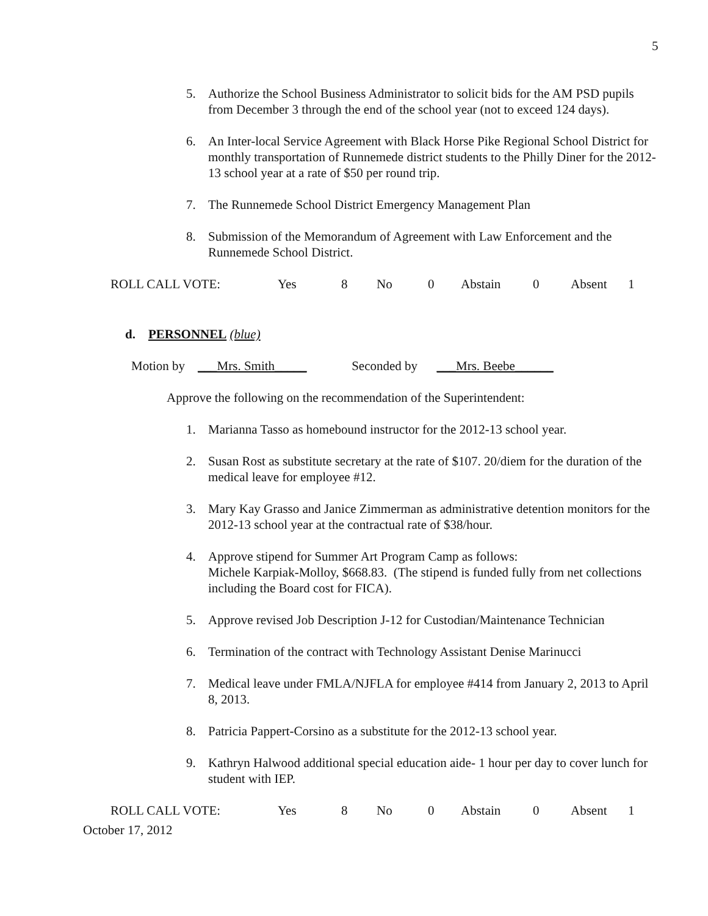5
5. Authorize the School Business Administrator to solicit bids for the AM PSD pupils from December 3 through the end of the school year (not to exceed 124 days).
6. An Inter-local Service Agreement with Black Horse Pike Regional School District for monthly transportation of Runnemede district students to the Philly Diner for the 2012-13 school year at a rate of $50 per round trip.
7. The Runnemede School District Emergency Management Plan
8. Submission of the Memorandum of Agreement with Law Enforcement and the Runnemede School District.
ROLL CALL VOTE: Yes 8 No 0 Abstain 0 Absent 1
d. PERSONNEL (blue)
Motion by ___Mrs. Smith_____ Seconded by ___Mrs. Beebe______
Approve the following on the recommendation of the Superintendent:
1. Marianna Tasso as homebound instructor for the 2012-13 school year.
2. Susan Rost as substitute secretary at the rate of $107. 20/diem for the duration of the medical leave for employee #12.
3. Mary Kay Grasso and Janice Zimmerman as administrative detention monitors for the 2012-13 school year at the contractual rate of $38/hour.
4. Approve stipend for Summer Art Program Camp as follows:
Michele Karpiak-Molloy, $668.83. (The stipend is funded fully from net collections including the Board cost for FICA).
5. Approve revised Job Description J-12 for Custodian/Maintenance Technician
6. Termination of the contract with Technology Assistant Denise Marinucci
7. Medical leave under FMLA/NJFLA for employee #414 from January 2, 2013 to April 8, 2013.
8. Patricia Pappert-Corsino as a substitute for the 2012-13 school year.
9. Kathryn Halwood additional special education aide- 1 hour per day to cover lunch for student with IEP.
ROLL CALL VOTE: Yes 8 No 0 Abstain 0 Absent 1
October 17, 2012